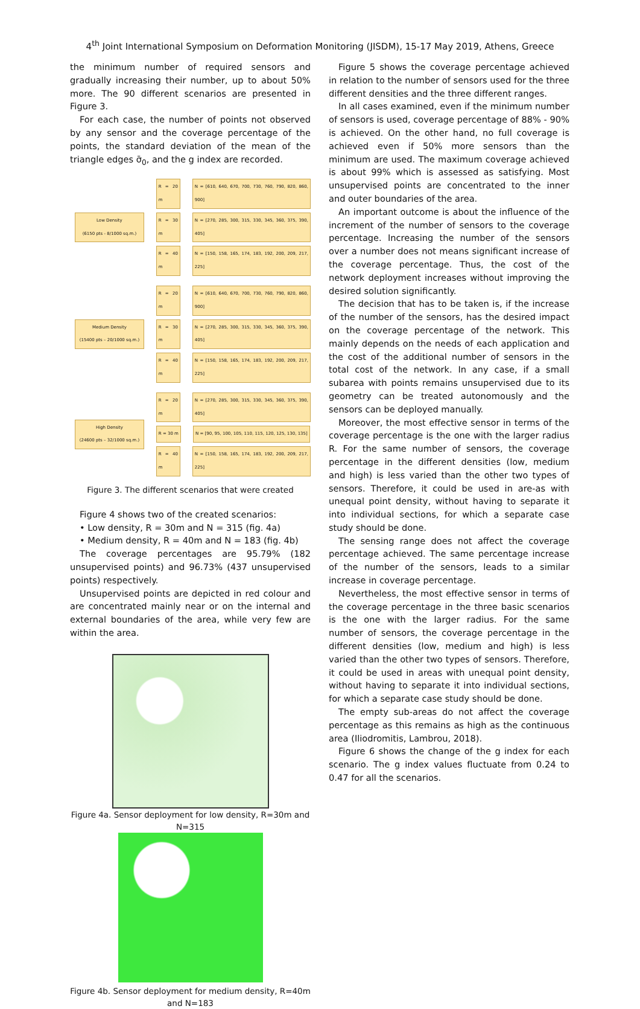4<sup>th</sup> Joint International Symposium on Deformation Monitoring (JISDM), 15-17 May 2019, Athens, Greece
the minimum number of required sensors and gradually increasing their number, up to about 50% more. The 90 different scenarios are presented in Figure 3.
For each case, the number of points not observed by any sensor and the coverage percentage of the points, the standard deviation of the mean of the triangle edges σ̄<sub>0</sub>, and the g index are recorded.
Low Density
(6150 pts - 8/1000 sq.m.)
R = 20 m N = [610, 640, 670, 700, 730, 760, 790, 820, 860, 900]
R = 30 m N = [270, 285, 300, 315, 330, 345, 360, 375, 390, 405]
R = 40 m N = [150, 158, 165, 174, 183, 192, 200, 209, 217, 225]
Medium Density
(15400 pts – 20/1000 sq.m.)
R = 20 m N = [610, 640, 670, 700, 730, 760, 790, 820, 860, 900]
R = 30 m N = [270, 285, 300, 315, 330, 345, 360, 375, 390, 405]
R = 40 m N = [150, 158, 165, 174, 183, 192, 200, 209, 217, 225]
High Density
(24600 pts – 32/1000 sq.m.)
R = 20 m N = [270, 285, 300, 315, 330, 345, 360, 375, 390, 405]
R = 30 m N = [90, 95, 100, 105, 110, 115, 120, 125, 130, 135]
R = 40 m N = [150, 158, 165, 174, 183, 192, 200, 209, 217, 225]
Figure 3. The different scenarios that were created
Figure 4 shows two of the created scenarios:
• Low density, R = 30m and N = 315 (fig. 4a)
• Medium density, R = 40m and N = 183 (fig. 4b)
The coverage percentages are 95.79% (182 unsupervised points) and 96.73% (437 unsupervised points) respectively.
Unsupervised points are depicted in red colour and are concentrated mainly near or on the internal and external boundaries of the area, while very few are within the area.
Figure 4a. Sensor deployment for low density, R=30m and N=315
Figure 4b. Sensor deployment for medium density, R=40m and N=183
Figure 5 shows the coverage percentage achieved in relation to the number of sensors used for the three different densities and the three different ranges.
In all cases examined, even if the minimum number of sensors is used, coverage percentage of 88% - 90% is achieved. On the other hand, no full coverage is achieved even if 50% more sensors than the minimum are used. The maximum coverage achieved is about 99% which is assessed as satisfying. Most unsupervised points are concentrated to the inner and outer boundaries of the area.
An important outcome is about the influence of the increment of the number of sensors to the coverage percentage. Increasing the number of the sensors over a number does not means significant increase of the coverage percentage. Thus, the cost of the network deployment increases without improving the desired solution significantly.
The decision that has to be taken is, if the increase of the number of the sensors, has the desired impact on the coverage percentage of the network. This mainly depends on the needs of each application and the cost of the additional number of sensors in the total cost of the network. In any case, if a small subarea with points remains unsupervised due to its geometry can be treated autonomously and the sensors can be deployed manually.
Moreover, the most effective sensor in terms of the coverage percentage is the one with the larger radius R. For the same number of sensors, the coverage percentage in the different densities (low, medium and high) is less varied than the other two types of sensors. Therefore, it could be used in are-as with unequal point density, without having to separate it into individual sections, for which a separate case study should be done.
The sensing range does not affect the coverage percentage achieved. The same percentage increase of the number of the sensors, leads to a similar increase in coverage percentage.
Nevertheless, the most effective sensor in terms of the coverage percentage in the three basic scenarios is the one with the larger radius. For the same number of sensors, the coverage percentage in the different densities (low, medium and high) is less varied than the other two types of sensors. Therefore, it could be used in areas with unequal point density, without having to separate it into individual sections, for which a separate case study should be done.
The empty sub-areas do not affect the coverage percentage as this remains as high as the continuous area (Iliodromitis, Lambrou, 2018).
Figure 6 shows the change of the g index for each scenario. The g index values fluctuate from 0.24 to 0.47 for all the scenarios.